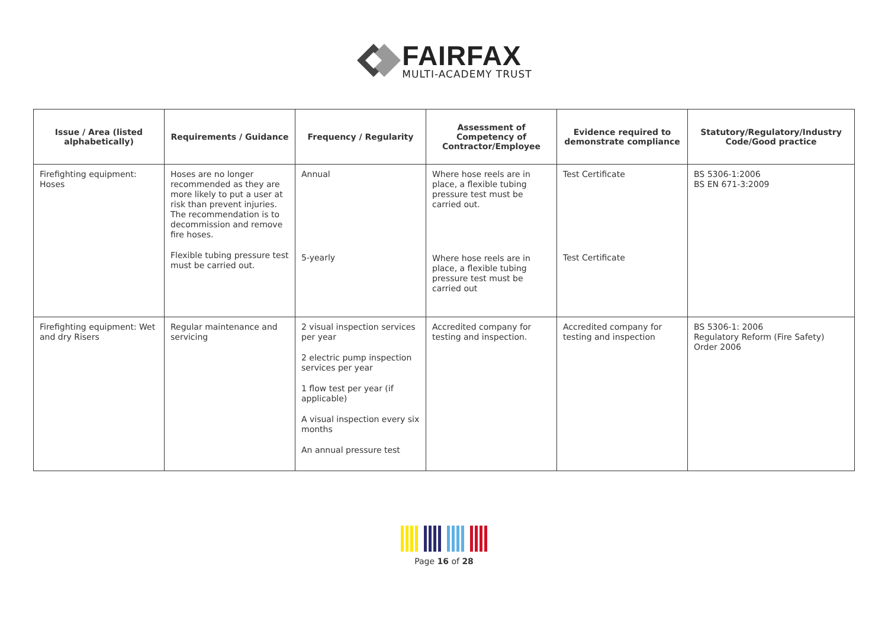FAIRFAX
MULTI-ACADEMY TRUST
| Issue / Area (listed alphabetically) | Requirements / Guidance | Frequency / Regularity | Assessment of Competency of Contractor/Employee | Evidence required to demonstrate compliance | Statutory/Regulatory/Industry Code/Good practice |
| --- | --- | --- | --- | --- | --- |
| Firefighting equipment: Hoses | Hoses are no longer recommended as they are more likely to put a user at risk than prevent injuries. The recommendation is to decommission and remove fire hoses. Flexible tubing pressure test must be carried out. | Annual 5-yearly | Where hose reels are in place, a flexible tubing pressure test must be carried out. Where hose reels are in place, a flexible tubing pressure test must be carried out | Test Certificate Test Certificate | BS 5306-1:2006 BS EN 671-3:2009 |
| Firefighting equipment: Wet and dry Risers | Regular maintenance and servicing | 2 visual inspection services per year 2 electric pump inspection services per year 1 flow test per year (if applicable) A visual inspection every six months An annual pressure test | Accredited company for testing and inspection. | Accredited company for testing and inspection | BS 5306-1: 2006 Regulatory Reform (Fire Safety) Order 2006 |
Page 16 of 28